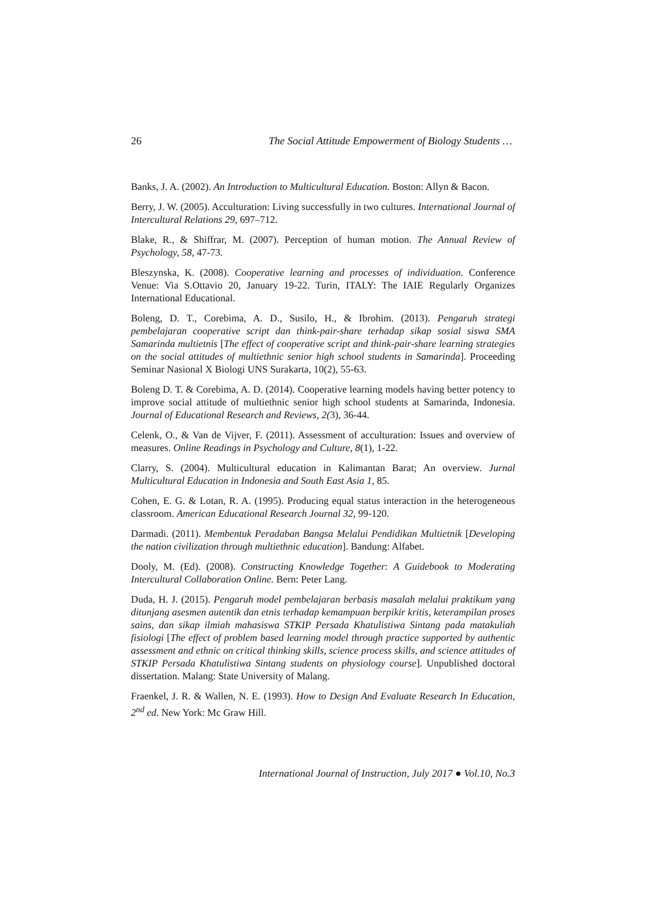26 The Social Attitude Empowerment of Biology Students …
Banks, J. A. (2002). An Introduction to Multicultural Education. Boston: Allyn & Bacon.
Berry, J. W. (2005). Acculturation: Living successfully in two cultures. International Journal of Intercultural Relations 29, 697–712.
Blake, R., & Shiffrar, M. (2007). Perception of human motion. The Annual Review of Psychology, 58, 47-73.
Bleszynska, K. (2008). Cooperative learning and processes of individuation. Conference Venue: Via S.Ottavio 20, January 19-22. Turin, ITALY: The IAIE Regularly Organizes International Educational.
Boleng, D. T., Corebima, A. D., Susilo, H., & Ibrohim. (2013). Pengaruh strategi pembelajaran cooperative script dan think-pair-share terhadap sikap sosial siswa SMA Samarinda multietnis [The effect of cooperative script and think-pair-share learning strategies on the social attitudes of multiethnic senior high school students in Samarinda]. Proceeding Seminar Nasional X Biologi UNS Surakarta, 10(2), 55-63.
Boleng D. T. & Corebima, A. D. (2014). Cooperative learning models having better potency to improve social attitude of multiethnic senior high school students at Samarinda, Indonesia. Journal of Educational Research and Reviews, 2(3), 36-44.
Celenk, O., & Van de Vijver, F. (2011). Assessment of acculturation: Issues and overview of measures. Online Readings in Psychology and Culture, 8(1), 1-22.
Clarry, S. (2004). Multicultural education in Kalimantan Barat; An overview. Jurnal Multicultural Education in Indonesia and South East Asia 1, 85.
Cohen, E. G. & Lotan, R. A. (1995). Producing equal status interaction in the heterogeneous classroom. American Educational Research Journal 32, 99-120.
Darmadi. (2011). Membentuk Peradaban Bangsa Melalui Pendidikan Multietnik [Developing the nation civilization through multiethnic education]. Bandung: Alfabet.
Dooly, M. (Ed). (2008). Constructing Knowledge Together: A Guidebook to Moderating Intercultural Collaboration Online. Bern: Peter Lang.
Duda, H. J. (2015). Pengaruh model pembelajaran berbasis masalah melalui praktikum yang ditunjang asesmen autentik dan etnis terhadap kemampuan berpikir kritis, keterampilan proses sains, dan sikap ilmiah mahasiswa STKIP Persada Khatulistiwa Sintang pada matakuliah fisiologi [The effect of problem based learning model through practice supported by authentic assessment and ethnic on critical thinking skills, science process skills, and science attitudes of STKIP Persada Khatulistiwa Sintang students on physiology course]. Unpublished doctoral dissertation. Malang: State University of Malang.
Fraenkel, J. R. & Wallen, N. E. (1993). How to Design And Evaluate Research In Education, 2<sup>nd</sup> ed. New York: Mc Graw Hill.
International Journal of Instruction, July 2017 ● Vol.10, No.3